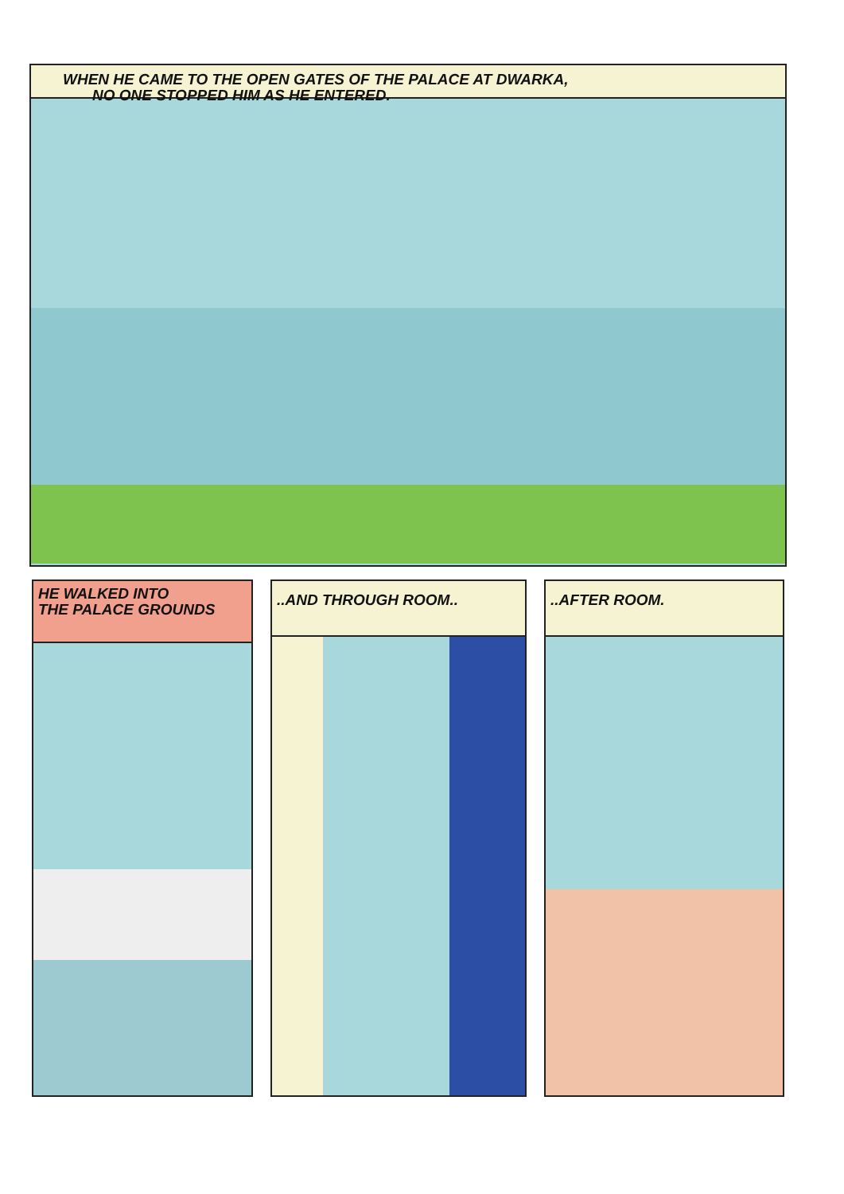WHEN HE CAME TO THE OPEN GATES OF THE PALACE AT DWARKA,
NO ONE STOPPED HIM AS HE ENTERED.
HE WALKED INTO
THE PALACE GROUNDS
..AND THROUGH ROOM.. ..AFTER ROOM.